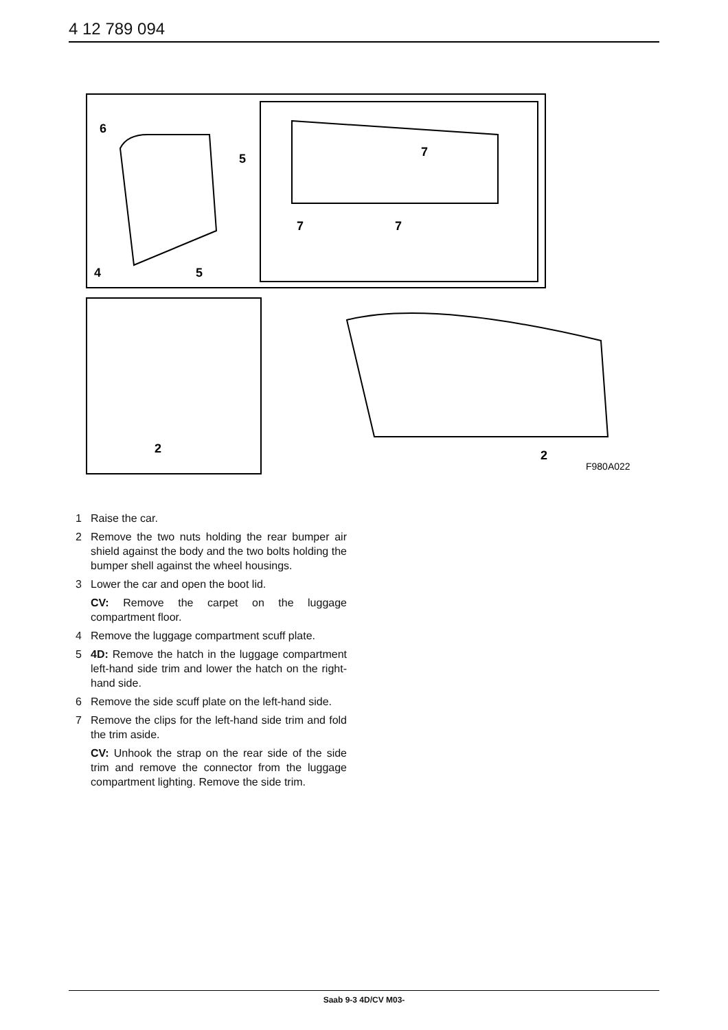4 12 789 094
6
5
4
5
7
7
7
2
2
F980A022
1 Raise the car.
2 Remove the two nuts holding the rear bumper air shield against the body and the two bolts holding the bumper shell against the wheel housings.
3 Lower the car and open the boot lid.
CV: Remove the carpet on the luggage compartment floor.
4 Remove the luggage compartment scuff plate.
5 4D: Remove the hatch in the luggage compartment left-hand side trim and lower the hatch on the right-hand side.
6 Remove the side scuff plate on the left-hand side.
7 Remove the clips for the left-hand side trim and fold the trim aside.
CV: Unhook the strap on the rear side of the side trim and remove the connector from the luggage compartment lighting. Remove the side trim.
Saab 9-3 4D/CV M03-